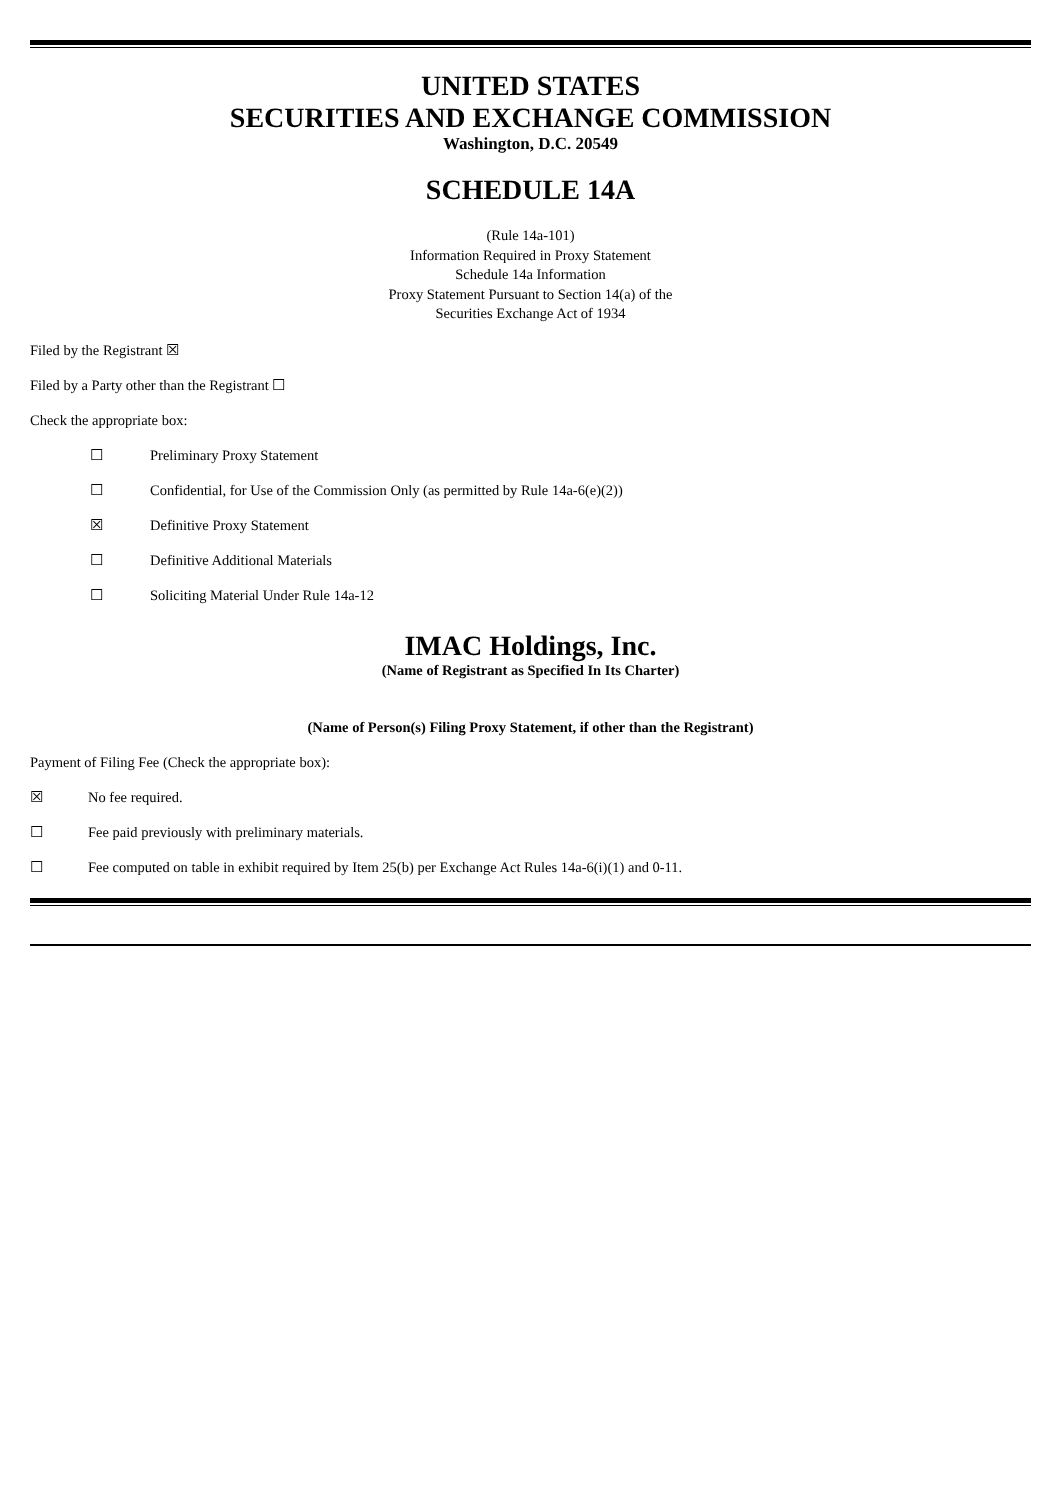UNITED STATES
SECURITIES AND EXCHANGE COMMISSION
Washington, D.C. 20549
SCHEDULE 14A
(Rule 14a-101)
Information Required in Proxy Statement
Schedule 14a Information
Proxy Statement Pursuant to Section 14(a) of the
Securities Exchange Act of 1934
Filed by the Registrant ☒
Filed by a Party other than the Registrant ☐
Check the appropriate box:
☐ Preliminary Proxy Statement
☐ Confidential, for Use of the Commission Only (as permitted by Rule 14a-6(e)(2))
☒ Definitive Proxy Statement
☐ Definitive Additional Materials
☐ Soliciting Material Under Rule 14a-12
IMAC Holdings, Inc.
(Name of Registrant as Specified In Its Charter)
(Name of Person(s) Filing Proxy Statement, if other than the Registrant)
Payment of Filing Fee (Check the appropriate box):
☒ No fee required.
☐ Fee paid previously with preliminary materials.
☐ Fee computed on table in exhibit required by Item 25(b) per Exchange Act Rules 14a-6(i)(1) and 0-11.